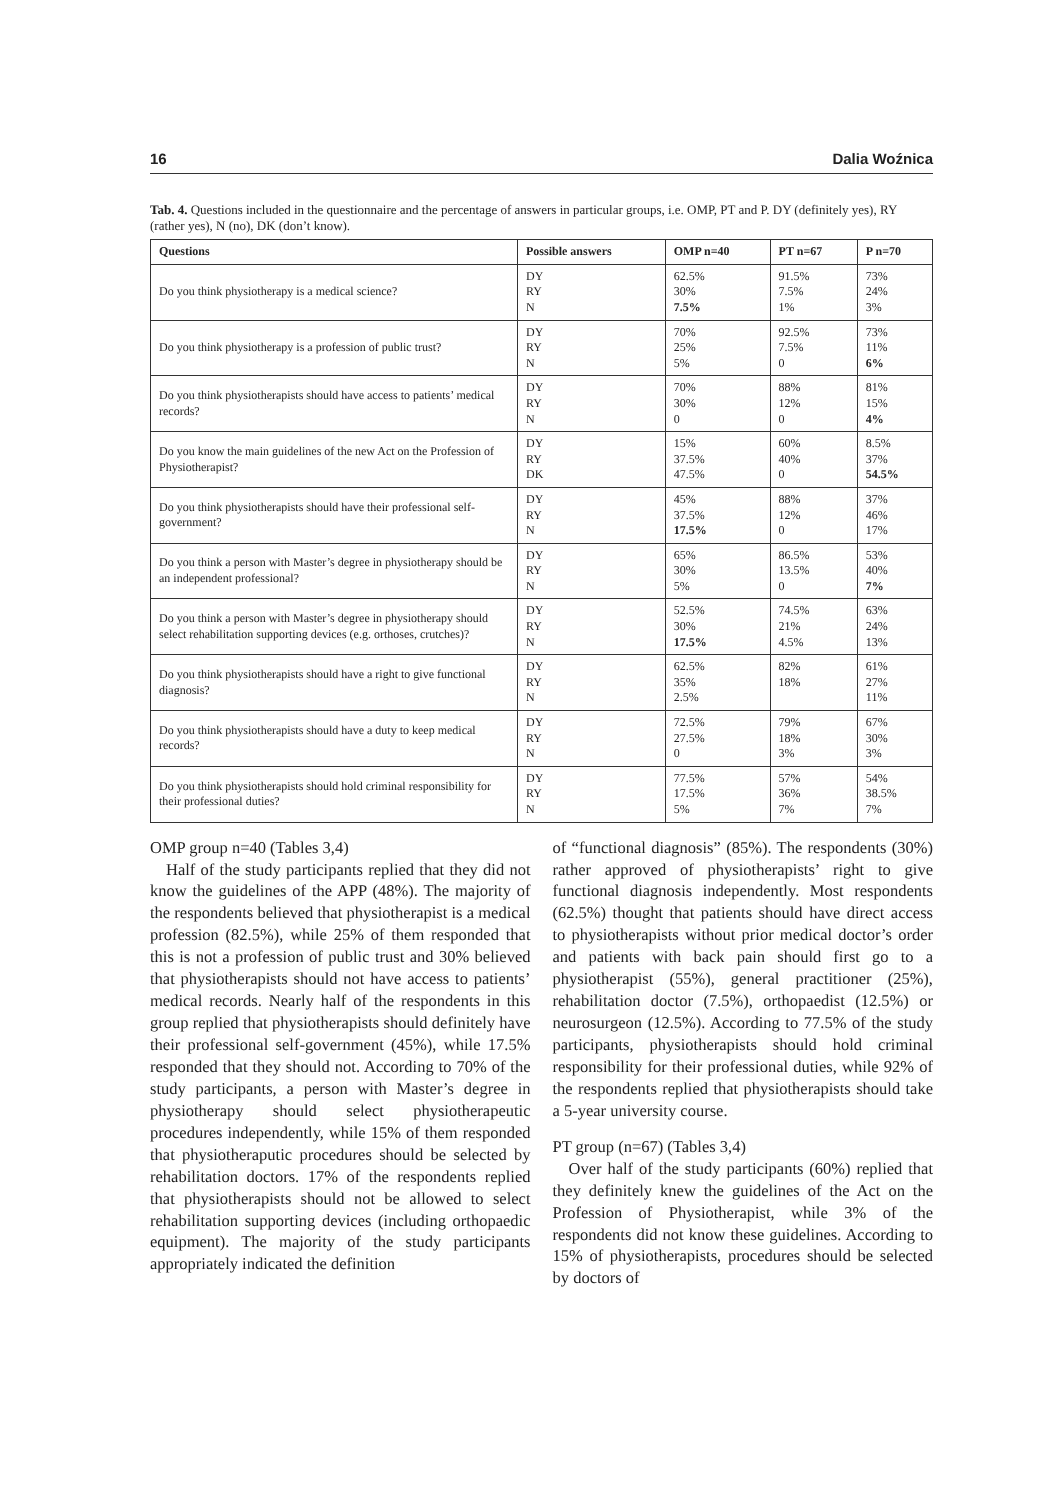16 Dalia Woźnica
Tab. 4. Questions included in the questionnaire and the percentage of answers in particular groups, i.e. OMP, PT and P. DY (definitely yes), RY (rather yes), N (no), DK (don’t know).
| Questions | Possible answers | OMP n=40 | PT n=67 | P n=70 |
| --- | --- | --- | --- | --- |
| Do you think physiotherapy is a medical science? | DY RY N | 62.5% 30% 7.5% | 91.5% 7.5% 1% | 73% 24% 3% |
| Do you think physiotherapy is a profession of public trust? | DY RY N | 70% 25% 5% | 92.5% 7.5% 0 | 73% 11% 6% |
| Do you think physiotherapists should have access to patients’ medical records? | DY RY N | 70% 30% 0 | 88% 12% 0 | 81% 15% 4% |
| Do you know the main guidelines of the new Act on the Profession of Physiotherapist? | DY RY DK | 15% 37.5% 47.5% | 60% 40% 0 | 8.5% 37% 54.5% |
| Do you think physiotherapists should have their professional self-government? | DY RY N | 45% 37.5% 17.5% | 88% 12% 0 | 37% 46% 17% |
| Do you think a person with Master’s degree in physiotherapy should be an independent professional? | DY RY N | 65% 30% 5% | 86.5% 13.5% 0 | 53% 40% 7% |
| Do you think a person with Master’s degree in physiotherapy should select rehabilitation supporting devices (e.g. orthoses, crutches)? | DY RY N | 52.5% 30% 17.5% | 74.5% 21% 4.5% | 63% 24% 13% |
| Do you think physiotherapists should have a right to give functional diagnosis? | DY RY N | 62.5% 35% 2.5% | 82% 18% | 61% 27% 11% |
| Do you think physiotherapists should have a duty to keep medical records? | DY RY N | 72.5% 27.5% 0 | 79% 18% 3% | 67% 30% 3% |
| Do you think physiotherapists should hold criminal responsibility for their professional duties? | DY RY N | 77.5% 17.5% 5% | 57% 36% 7% | 54% 38.5% 7% |
OMP group n=40 (Tables 3,4)
Half of the study participants replied that they did not know the guidelines of the APP (48%). The majority of the respondents believed that physiotherapist is a medical profession (82.5%), while 25% of them responded that this is not a profession of public trust and 30% believed that physiotherapists should not have access to patients’ medical records. Nearly half of the respondents in this group replied that physiotherapists should definitely have their professional self-government (45%), while 17.5% responded that they should not. According to 70% of the study participants, a person with Master’s degree in physiotherapy should select physiotherapeutic procedures independently, while 15% of them responded that physiotheraputic procedures should be selected by rehabilitation doctors. 17% of the respondents replied that physiotherapists should not be allowed to select rehabilitation supporting devices (including orthopaedic equipment). The majority of the study participants appropriately indicated the definition
of “functional diagnosis” (85%). The respondents (30%) rather approved of physiotherapists’ right to give functional diagnosis independently. Most respondents (62.5%) thought that patients should have direct access to physiotherapists without prior medical doctor’s order and patients with back pain should first go to a physiotherapist (55%), general practitioner (25%), rehabilitation doctor (7.5%), orthopaedist (12.5%) or neurosurgeon (12.5%). According to 77.5% of the study participants, physiotherapists should hold criminal responsibility for their professional duties, while 92% of the respondents replied that physiotherapists should take a 5-year university course.
PT group (n=67) (Tables 3,4)
Over half of the study participants (60%) replied that they definitely knew the guidelines of the Act on the Profession of Physiotherapist, while 3% of the respondents did not know these guidelines. According to 15% of physiotherapists, procedures should be selected by doctors of